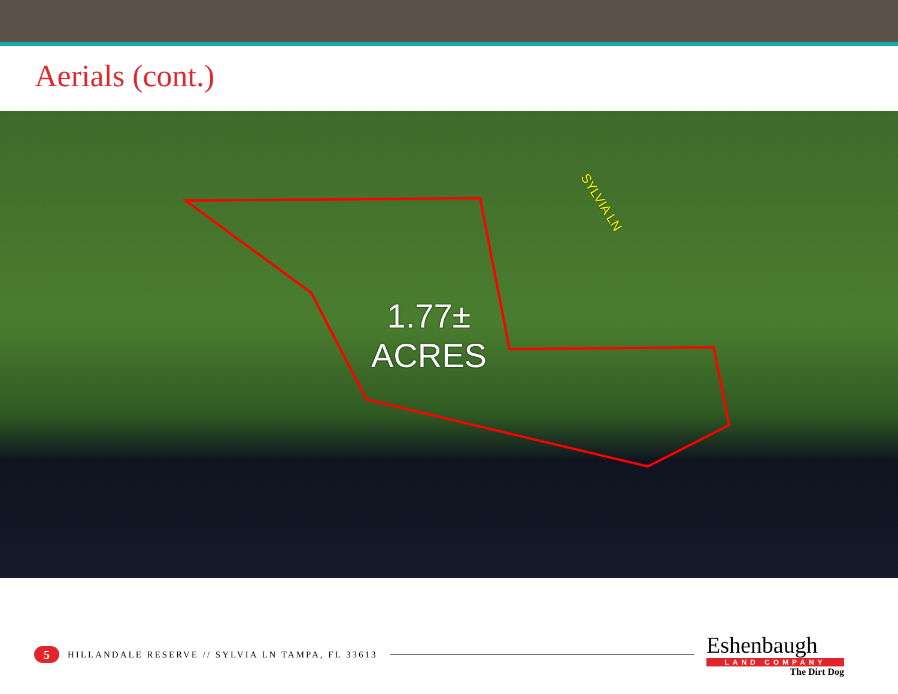Aerials (cont.)
SYLVIA LN
1.77±
ACRES
5
HILLANDALE RESERVE // SYLVIA LN TAMPA, FL 33613
Eshenbaugh
LAND COMPANY
The Dirt Dog